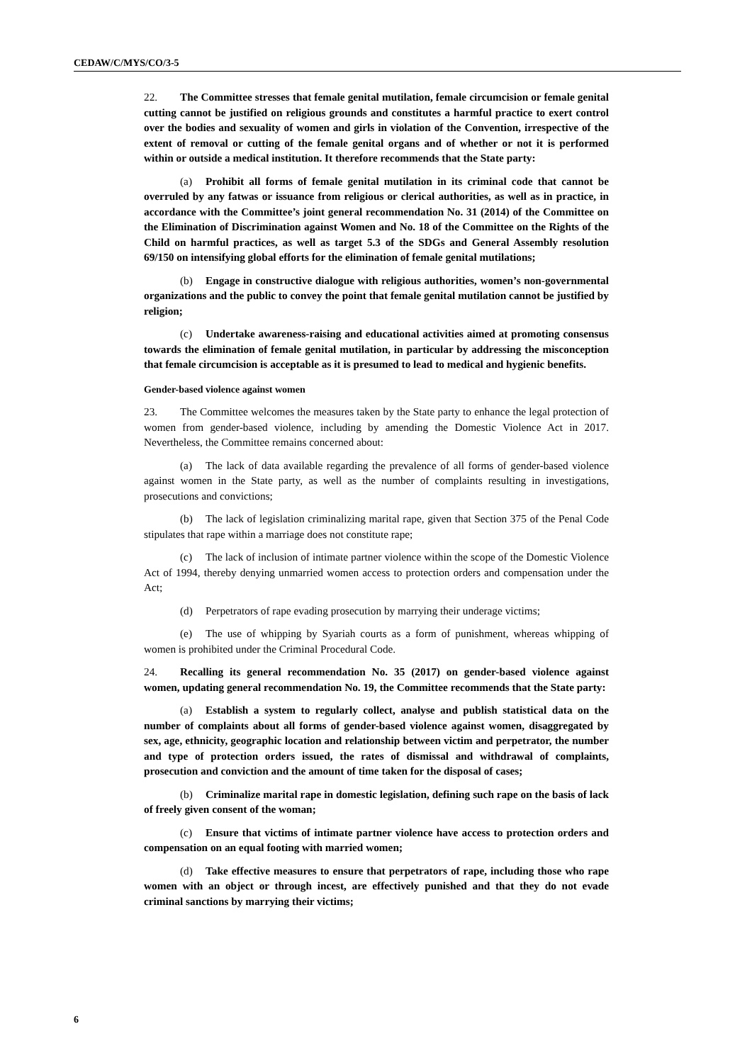CEDAW/C/MYS/CO/3-5
22. The Committee stresses that female genital mutilation, female circumcision or female genital cutting cannot be justified on religious grounds and constitutes a harmful practice to exert control over the bodies and sexuality of women and girls in violation of the Convention, irrespective of the extent of removal or cutting of the female genital organs and of whether or not it is performed within or outside a medical institution. It therefore recommends that the State party:
(a) Prohibit all forms of female genital mutilation in its criminal code that cannot be overruled by any fatwas or issuance from religious or clerical authorities, as well as in practice, in accordance with the Committee’s joint general recommendation No. 31 (2014) of the Committee on the Elimination of Discrimination against Women and No. 18 of the Committee on the Rights of the Child on harmful practices, as well as target 5.3 of the SDGs and General Assembly resolution 69/150 on intensifying global efforts for the elimination of female genital mutilations;
(b) Engage in constructive dialogue with religious authorities, women’s non-governmental organizations and the public to convey the point that female genital mutilation cannot be justified by religion;
(c) Undertake awareness-raising and educational activities aimed at promoting consensus towards the elimination of female genital mutilation, in particular by addressing the misconception that female circumcision is acceptable as it is presumed to lead to medical and hygienic benefits.
Gender-based violence against women
23. The Committee welcomes the measures taken by the State party to enhance the legal protection of women from gender-based violence, including by amending the Domestic Violence Act in 2017. Nevertheless, the Committee remains concerned about:
(a) The lack of data available regarding the prevalence of all forms of gender-based violence against women in the State party, as well as the number of complaints resulting in investigations, prosecutions and convictions;
(b) The lack of legislation criminalizing marital rape, given that Section 375 of the Penal Code stipulates that rape within a marriage does not constitute rape;
(c) The lack of inclusion of intimate partner violence within the scope of the Domestic Violence Act of 1994, thereby denying unmarried women access to protection orders and compensation under the Act;
(d) Perpetrators of rape evading prosecution by marrying their underage victims;
(e) The use of whipping by Syariah courts as a form of punishment, whereas whipping of women is prohibited under the Criminal Procedural Code.
24. Recalling its general recommendation No. 35 (2017) on gender-based violence against women, updating general recommendation No. 19, the Committee recommends that the State party:
(a) Establish a system to regularly collect, analyse and publish statistical data on the number of complaints about all forms of gender-based violence against women, disaggregated by sex, age, ethnicity, geographic location and relationship between victim and perpetrator, the number and type of protection orders issued, the rates of dismissal and withdrawal of complaints, prosecution and conviction and the amount of time taken for the disposal of cases;
(b) Criminalize marital rape in domestic legislation, defining such rape on the basis of lack of freely given consent of the woman;
(c) Ensure that victims of intimate partner violence have access to protection orders and compensation on an equal footing with married women;
(d) Take effective measures to ensure that perpetrators of rape, including those who rape women with an object or through incest, are effectively punished and that they do not evade criminal sanctions by marrying their victims;
6